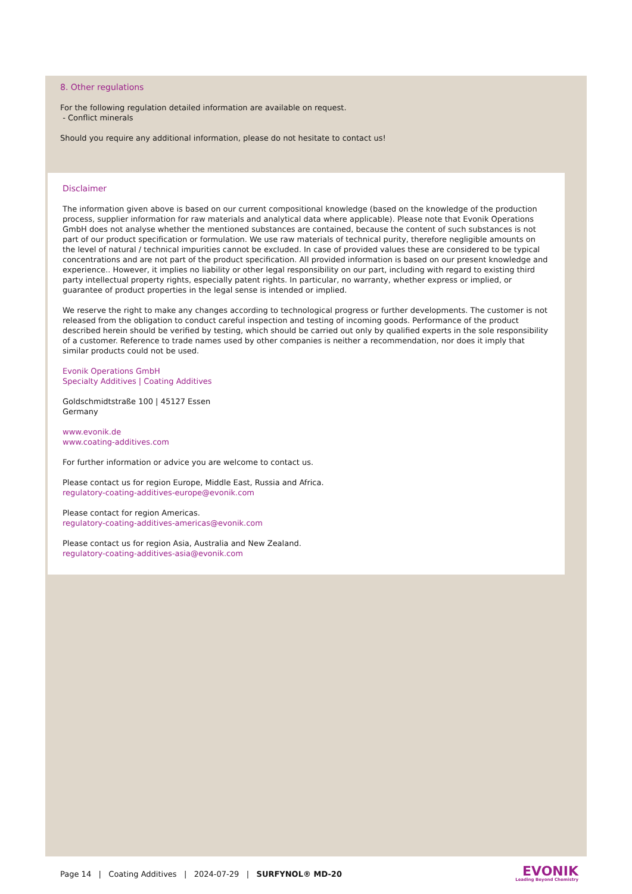8. Other regulations
For the following regulation detailed information are available on request.
- Conflict minerals
Should you require any additional information, please do not hesitate to contact us!
Disclaimer
The information given above is based on our current compositional knowledge (based on the knowledge of the production process, supplier information for raw materials and analytical data where applicable). Please note that Evonik Operations GmbH does not analyse whether the mentioned substances are contained, because the content of such substances is not part of our product specification or formulation. We use raw materials of technical purity, therefore negligible amounts on the level of natural / technical impurities cannot be excluded. In case of provided values these are considered to be typical concentrations and are not part of the product specification. All provided information is based on our present knowledge and experience.. However, it implies no liability or other legal responsibility on our part, including with regard to existing third party intellectual property rights, especially patent rights. In particular, no warranty, whether express or implied, or guarantee of product properties in the legal sense is intended or implied.
We reserve the right to make any changes according to technological progress or further developments. The customer is not released from the obligation to conduct careful inspection and testing of incoming goods. Performance of the product described herein should be verified by testing, which should be carried out only by qualified experts in the sole responsibility of a customer. Reference to trade names used by other companies is neither a recommendation, nor does it imply that similar products could not be used.
Evonik Operations GmbH
Specialty Additives | Coating Additives
Goldschmidtstraße 100 | 45127 Essen
Germany
www.evonik.de
www.coating-additives.com
For further information or advice you are welcome to contact us.
Please contact us for region Europe, Middle East, Russia and Africa.
regulatory-coating-additives-europe@evonik.com
Please contact for region Americas.
regulatory-coating-additives-americas@evonik.com
Please contact us for region Asia, Australia and New Zealand.
regulatory-coating-additives-asia@evonik.com
Page 14 | Coating Additives | 2024-07-29 | SURFYNOL® MD-20
EVONIK
Leading Beyond Chemistry